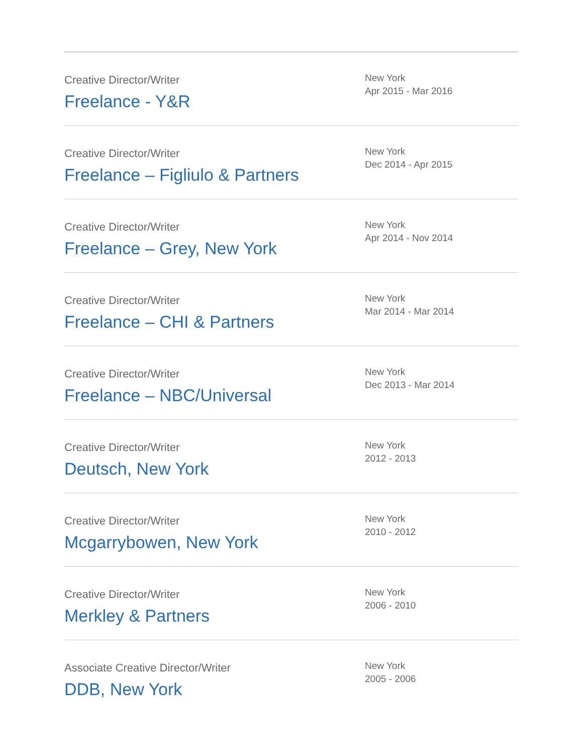Creative Director/Writer
Freelance - Y&R
New York
Apr 2015 - Mar 2016
Creative Director/Writer
Freelance – Figliulo & Partners
New York
Dec 2014 - Apr 2015
Creative Director/Writer
Freelance – Grey, New York
New York
Apr 2014 - Nov 2014
Creative Director/Writer
Freelance – CHI & Partners
New York
Mar 2014 - Mar 2014
Creative Director/Writer
Freelance – NBC/Universal
New York
Dec 2013 - Mar 2014
Creative Director/Writer
Deutsch, New York
New York
2012 - 2013
Creative Director/Writer
Mcgarrybowen, New York
New York
2010 - 2012
Creative Director/Writer
Merkley & Partners
New York
2006 - 2010
Associate Creative Director/Writer
DDB, New York
New York
2005 - 2006